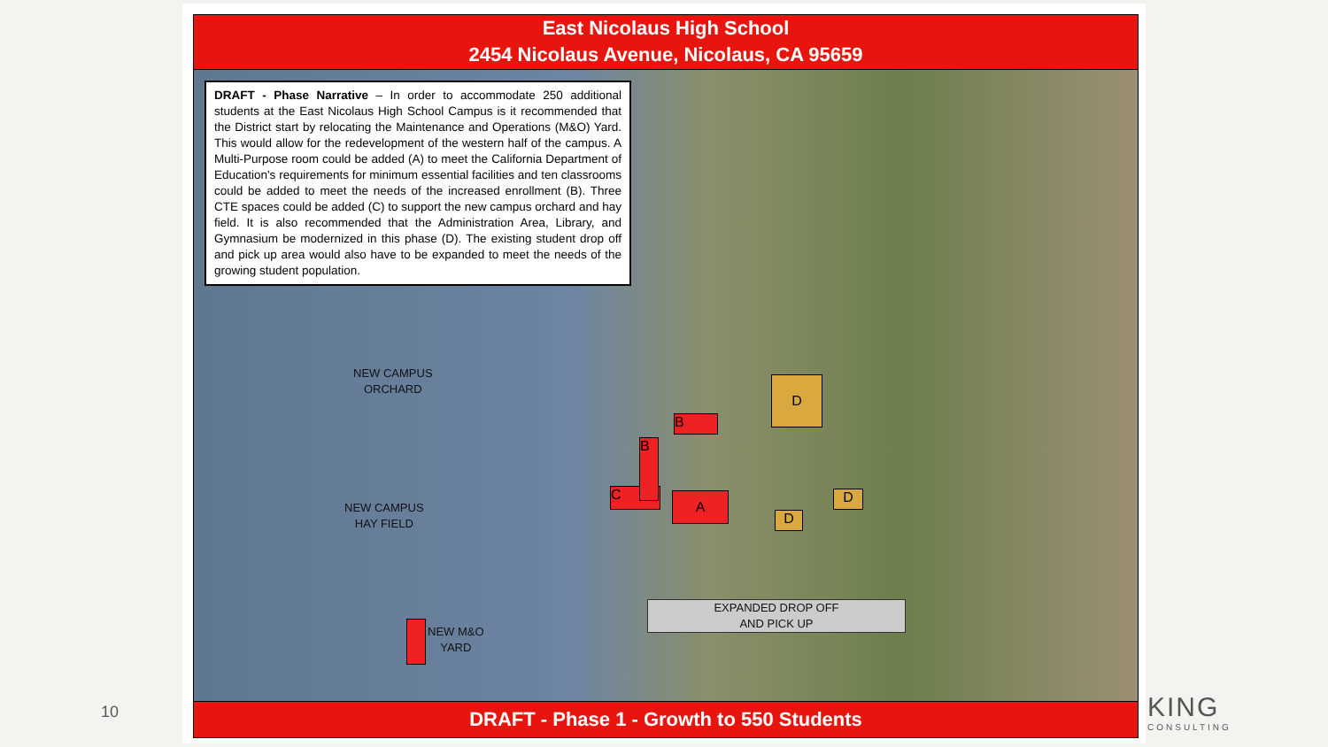East Nicolaus High School
2454 Nicolaus Avenue, Nicolaus, CA 95659
DRAFT - Phase Narrative – In order to accommodate 250 additional students at the East Nicolaus High School Campus is it recommended that the District start by relocating the Maintenance and Operations (M&O) Yard. This would allow for the redevelopment of the western half of the campus. A Multi-Purpose room could be added (A) to meet the California Department of Education's requirements for minimum essential facilities and ten classrooms could be added to meet the needs of the increased enrollment (B). Three CTE spaces could be added (C) to support the new campus orchard and hay field. It is also recommended that the Administration Area, Library, and Gymnasium be modernized in this phase (D). The existing student drop off and pick up area would also have to be expanded to meet the needs of the growing student population.
NEW CAMPUS
ORCHARD
NEW CAMPUS
HAY FIELD
NEW M&O
YARD
C
B
B
A
D
D
D
EXPANDED DROP OFF
AND PICK UP
DRAFT - Phase 1 - Growth to 550 Students
10 KING
CONSULTING